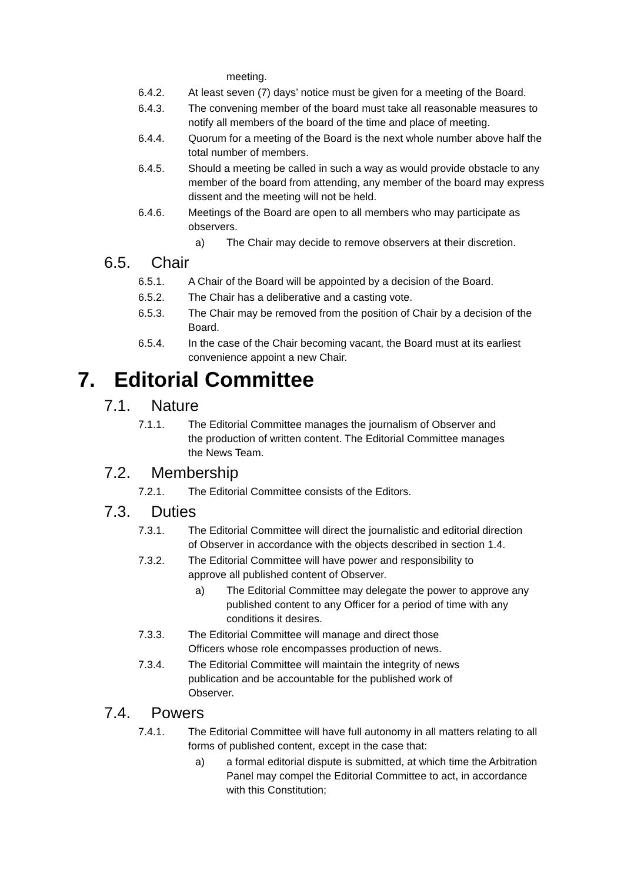meeting.
6.4.2. At least seven (7) days’ notice must be given for a meeting of the Board.
6.4.3. The convening member of the board must take all reasonable measures to notify all members of the board of the time and place of meeting.
6.4.4. Quorum for a meeting of the Board is the next whole number above half the total number of members.
6.4.5. Should a meeting be called in such a way as would provide obstacle to any member of the board from attending, any member of the board may express dissent and the meeting will not be held.
6.4.6. Meetings of the Board are open to all members who may participate as observers.
a) The Chair may decide to remove observers at their discretion.
6.5. Chair
6.5.1. A Chair of the Board will be appointed by a decision of the Board.
6.5.2. The Chair has a deliberative and a casting vote.
6.5.3. The Chair may be removed from the position of Chair by a decision of the Board.
6.5.4. In the case of the Chair becoming vacant, the Board must at its earliest convenience appoint a new Chair.
7. Editorial Committee
7.1. Nature
7.1.1. The Editorial Committee manages the journalism of Observer and the production of written content. The Editorial Committee manages the News Team.
7.2. Membership
7.2.1. The Editorial Committee consists of the Editors.
7.3. Duties
7.3.1. The Editorial Committee will direct the journalistic and editorial direction of Observer in accordance with the objects described in section 1.4.
7.3.2. The Editorial Committee will have power and responsibility to approve all published content of Observer.
a) The Editorial Committee may delegate the power to approve any published content to any Officer for a period of time with any conditions it desires.
7.3.3. The Editorial Committee will manage and direct those Officers whose role encompasses production of news.
7.3.4. The Editorial Committee will maintain the integrity of news publication and be accountable for the published work of Observer.
7.4. Powers
7.4.1. The Editorial Committee will have full autonomy in all matters relating to all forms of published content, except in the case that:
a) a formal editorial dispute is submitted, at which time the Arbitration Panel may compel the Editorial Committee to act, in accordance with this Constitution;